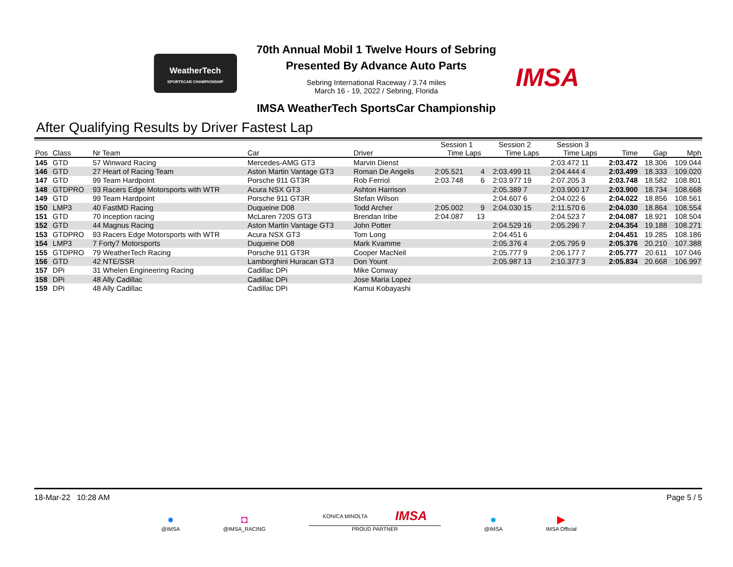WeatherTech
SPORTSCAR CHAMPIONSHIP
70th Annual Mobil 1 Twelve Hours of Sebring
Presented By Advance Auto Parts
Sebring International Raceway / 3.74 miles
March 16 - 19, 2022 / Sebring, Florida
IMSA WeatherTech SportsCar Championship
IMSA
After Qualifying Results by Driver Fastest Lap
| | | | | | Session 1 | | Session 2 | | Session 3 | | | | |
| --- | --- | --- | --- | --- | --- | --- | --- | --- | --- | --- | --- | --- | --- |
| Pos | Class | Nr Team | Car | Driver | Time | Laps | Time | Laps | Time | Laps | Time | Gap | Mph |
| 145 | GTD | 57 Winward Racing | Mercedes-AMG GT3 | Marvin Dienst | | | | | 2:03.472 | 11 | 2:03.472 | 18.306 | 109.044 |
| 146 | GTD | 27 Heart of Racing Team | Aston Martin Vantage GT3 | Roman De Angelis | 2:05.521 | 4 | 2:03.499 | 11 | 2:04.444 | 4 | 2:03.499 | 18.333 | 109.020 |
| 147 | GTD | 99 Team Hardpoint | Porsche 911 GT3R | Rob Ferriol | 2:03.748 | 6 | 2:03.977 | 19 | 2:07.205 | 3 | 2:03.748 | 18.582 | 108.801 |
| 148 | GTDPRO | 93 Racers Edge Motorsports with WTR | Acura NSX GT3 | Ashton Harrison | | | 2:05.389 | 7 | 2:03.900 | 17 | 2:03.900 | 18.734 | 108.668 |
| 149 | GTD | 99 Team Hardpoint | Porsche 911 GT3R | Stefan Wilson | | | 2:04.607 | 6 | 2:04.022 | 6 | 2:04.022 | 18.856 | 108.561 |
| 150 | LMP3 | 40 FastMD Racing | Duqueine D08 | Todd Archer | 2:05.002 | 9 | 2:04.030 | 15 | 2:11.570 | 6 | 2:04.030 | 18.864 | 108.554 |
| 151 | GTD | 70 inception racing | McLaren 720S GT3 | Brendan Iribe | 2:04.087 | 13 | | | 2:04.523 | 7 | 2:04.087 | 18.921 | 108.504 |
| 152 | GTD | 44 Magnus Racing | Aston Martin Vantage GT3 | John Potter | | | 2:04.529 | 16 | 2:05.296 | 7 | 2:04.354 | 19.188 | 108.271 |
| 153 | GTDPRO | 93 Racers Edge Motorsports with WTR | Acura NSX GT3 | Tom Long | | | 2:04.451 | 6 | | | 2:04.451 | 19.285 | 108.186 |
| 154 | LMP3 | 7 Forty7 Motorsports | Duqueine D08 | Mark Kvamme | | | 2:05.376 | 4 | 2:05.795 | 9 | 2:05.376 | 20.210 | 107.388 |
| 155 | GTDPRO | 79 WeatherTech Racing | Porsche 911 GT3R | Cooper MacNeil | | | 2:05.777 | 9 | 2:06.177 | 7 | 2:05.777 | 20.611 | 107.046 |
| 156 | GTD | 42 NTE/SSR | Lamborghini Huracan GT3 | Don Yount | | | 2:05.987 | 13 | 2:10.377 | 3 | 2:05.834 | 20.668 | 106.997 |
| 157 | DPi | 31 Whelen Engineering Racing | Cadillac DPi | Mike Conway | | | | | | | | | |
| 158 | DPi | 48 Ally Cadillac | Cadillac DPi | Jose Maria Lopez | | | | | | | | | |
| 159 | DPi | 48 Ally Cadillac | Cadillac DPi | Kamui Kobayashi | | | | | | | | | |
18-Mar-22 10:28 AM Page 5 / 5
●
@IMSA
◘
@IMSA_RACING
KONICA MINOLTA IMSA
PROUD PARTNER
●
@IMSA
▶
IMSA Official